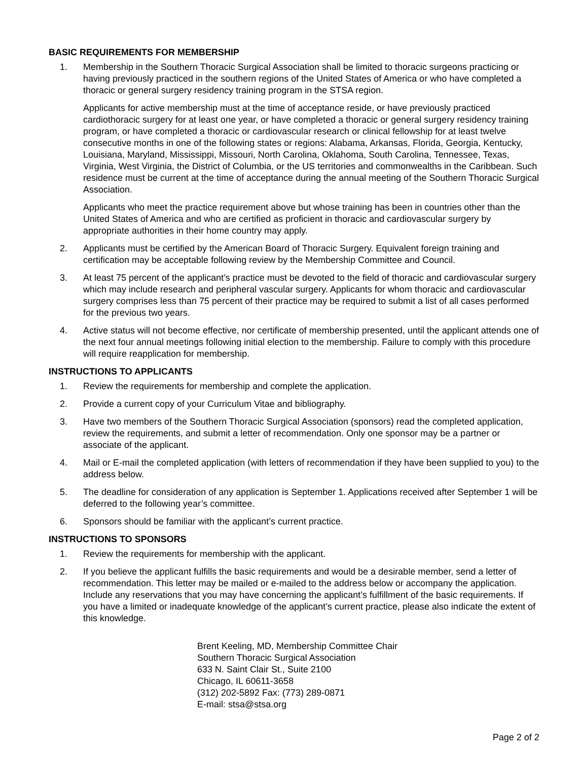BASIC REQUIREMENTS FOR MEMBERSHIP
1. Membership in the Southern Thoracic Surgical Association shall be limited to thoracic surgeons practicing or having previously practiced in the southern regions of the United States of America or who have completed a thoracic or general surgery residency training program in the STSA region.
Applicants for active membership must at the time of acceptance reside, or have previously practiced cardiothoracic surgery for at least one year, or have completed a thoracic or general surgery residency training program, or have completed a thoracic or cardiovascular research or clinical fellowship for at least twelve consecutive months in one of the following states or regions: Alabama, Arkansas, Florida, Georgia, Kentucky, Louisiana, Maryland, Mississippi, Missouri, North Carolina, Oklahoma, South Carolina, Tennessee, Texas, Virginia, West Virginia, the District of Columbia, or the US territories and commonwealths in the Caribbean. Such residence must be current at the time of acceptance during the annual meeting of the Southern Thoracic Surgical Association.
Applicants who meet the practice requirement above but whose training has been in countries other than the United States of America and who are certified as proficient in thoracic and cardiovascular surgery by appropriate authorities in their home country may apply.
2. Applicants must be certified by the American Board of Thoracic Surgery. Equivalent foreign training and certification may be acceptable following review by the Membership Committee and Council.
3. At least 75 percent of the applicant’s practice must be devoted to the field of thoracic and cardiovascular surgery which may include research and peripheral vascular surgery. Applicants for whom thoracic and cardiovascular surgery comprises less than 75 percent of their practice may be required to submit a list of all cases performed for the previous two years.
4. Active status will not become effective, nor certificate of membership presented, until the applicant attends one of the next four annual meetings following initial election to the membership. Failure to comply with this procedure will require reapplication for membership.
INSTRUCTIONS TO APPLICANTS
1. Review the requirements for membership and complete the application.
2. Provide a current copy of your Curriculum Vitae and bibliography.
3. Have two members of the Southern Thoracic Surgical Association (sponsors) read the completed application, review the requirements, and submit a letter of recommendation. Only one sponsor may be a partner or associate of the applicant.
4. Mail or E-mail the completed application (with letters of recommendation if they have been supplied to you) to the address below.
5. The deadline for consideration of any application is September 1. Applications received after September 1 will be deferred to the following year’s committee.
6. Sponsors should be familiar with the applicant’s current practice.
INSTRUCTIONS TO SPONSORS
1. Review the requirements for membership with the applicant.
2. If you believe the applicant fulfills the basic requirements and would be a desirable member, send a letter of recommendation. This letter may be mailed or e-mailed to the address below or accompany the application. Include any reservations that you may have concerning the applicant’s fulfillment of the basic requirements. If you have a limited or inadequate knowledge of the applicant’s current practice, please also indicate the extent of this knowledge.
Brent Keeling, MD, Membership Committee Chair
Southern Thoracic Surgical Association
633 N. Saint Clair St., Suite 2100
Chicago, IL 60611-3658
(312) 202-5892 Fax: (773) 289-0871
E-mail: stsa@stsa.org
Page 2 of 2